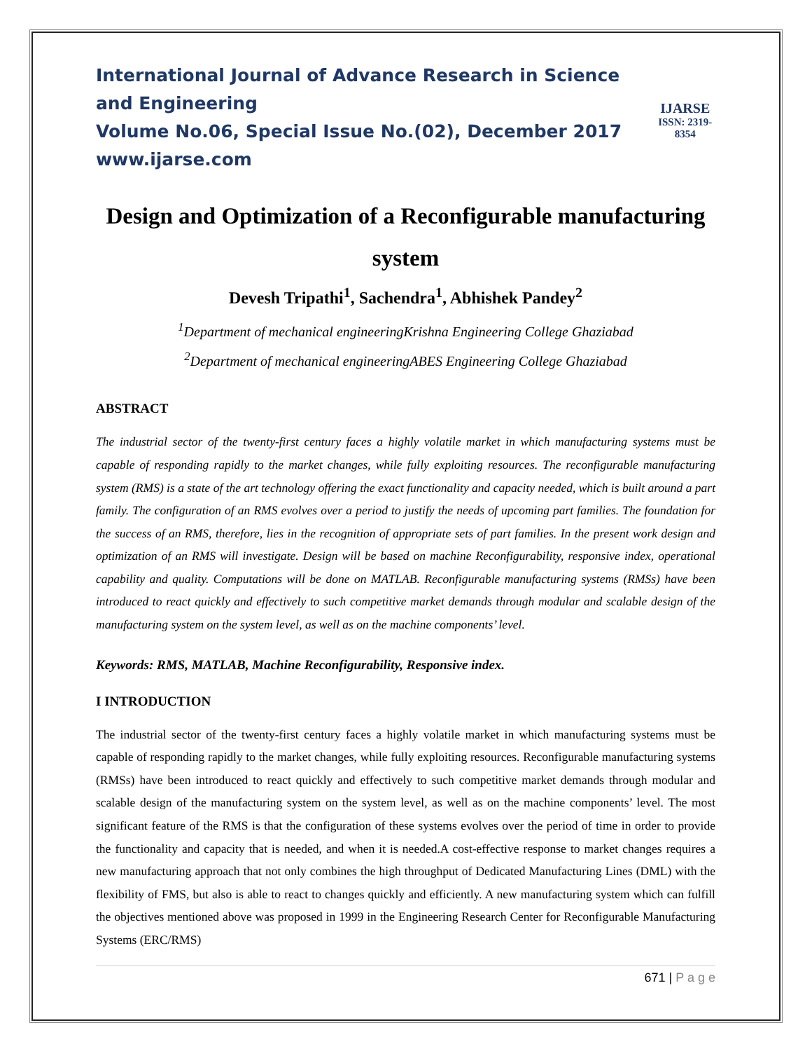International Journal of Advance Research in Science and Engineering
Volume No.06, Special Issue No.(02), December 2017
www.ijarse.com
IJARSE
ISSN: 2319-8354
Design and Optimization of a Reconfigurable manufacturing system
Devesh Tripathi<sup>1</sup>, Sachendra<sup>1</sup>, Abhishek Pandey<sup>2</sup>
<sup>1</sup> Department of mechanical engineeringKrishna Engineering College Ghaziabad
<sup>2</sup> Department of mechanical engineeringABES Engineering College Ghaziabad
ABSTRACT
The industrial sector of the twenty-first century faces a highly volatile market in which manufacturing systems must be capable of responding rapidly to the market changes, while fully exploiting resources. The reconfigurable manufacturing system (RMS) is a state of the art technology offering the exact functionality and capacity needed, which is built around a part family. The configuration of an RMS evolves over a period to justify the needs of upcoming part families. The foundation for the success of an RMS, therefore, lies in the recognition of appropriate sets of part families. In the present work design and optimization of an RMS will investigate. Design will be based on machine Reconfigurability, responsive index, operational capability and quality. Computations will be done on MATLAB. Reconfigurable manufacturing systems (RMSs) have been introduced to react quickly and effectively to such competitive market demands through modular and scalable design of the manufacturing system on the system level, as well as on the machine components’ level.
Keywords: RMS, MATLAB, Machine Reconfigurability, Responsive index.
I INTRODUCTION
The industrial sector of the twenty-first century faces a highly volatile market in which manufacturing systems must be capable of responding rapidly to the market changes, while fully exploiting resources. Reconfigurable manufacturing systems (RMSs) have been introduced to react quickly and effectively to such competitive market demands through modular and scalable design of the manufacturing system on the system level, as well as on the machine components’ level. The most significant feature of the RMS is that the configuration of these systems evolves over the period of time in order to provide the functionality and capacity that is needed, and when it is needed.A cost-effective response to market changes requires a new manufacturing approach that not only combines the high throughput of Dedicated Manufacturing Lines (DML) with the flexibility of FMS, but also is able to react to changes quickly and efficiently. A new manufacturing system which can fulfill the objectives mentioned above was proposed in 1999 in the Engineering Research Center for Reconfigurable Manufacturing Systems (ERC/RMS)
671 | P a g e